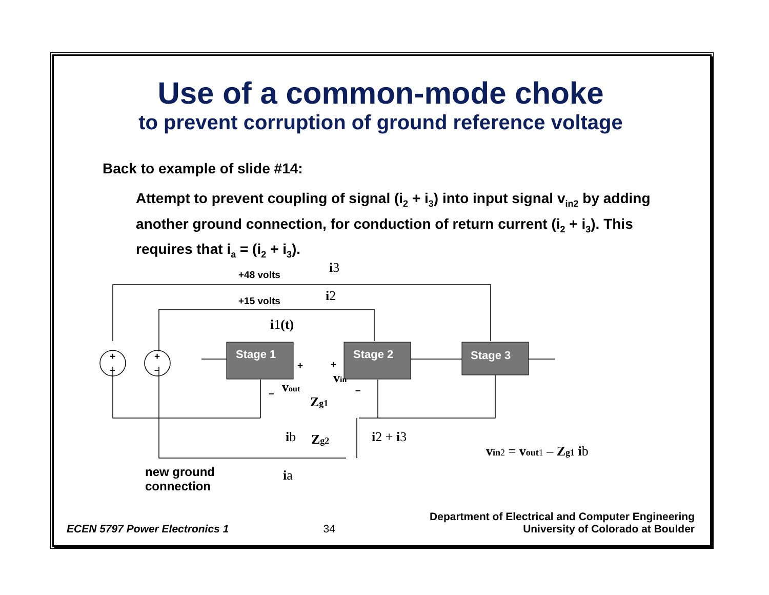Use of a common-mode choke
to prevent corruption of ground reference voltage
Back to example of slide #14:
Attempt to prevent coupling of signal (i<sub>2</sub> + i<sub>3</sub>) into input signal v<sub>in2</sub> by adding another ground connection, for conduction of return current (i<sub>2</sub> + i<sub>3</sub>). This requires that i<sub>a</sub> = (i<sub>2</sub> + i<sub>3</sub>).
Stage 1
Stage 2
Stage 3
+48 volts
+15 volts
+
–
+
–
+
+
–
–
i3
i2
i1(t)
vout
vin
Zg1
ib
Zg2
i2 + i3
ia
vin2 = vout1 – Zg1 ib
new ground
connection
ECEN 5797 Power Electronics 1 34 Department of Electrical and Computer Engineering
University of Colorado at Boulder